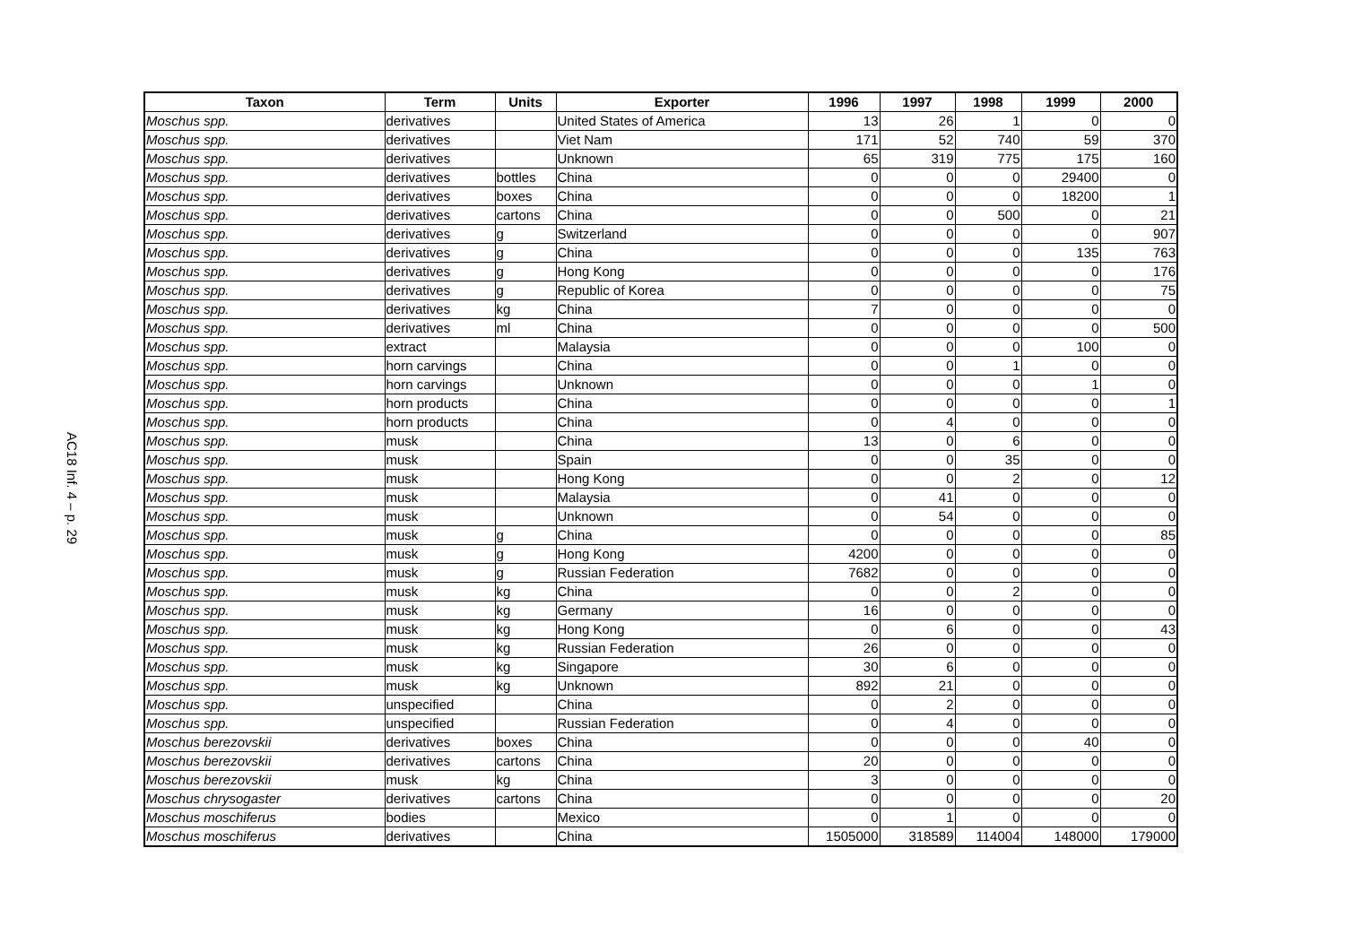AC18 Inf. 4 – p. 29
| Taxon | Term | Units | Exporter | 1996 | 1997 | 1998 | 1999 | 2000 |
| --- | --- | --- | --- | --- | --- | --- | --- | --- |
| Moschus spp. | derivatives | | United States of America | 13 | 26 | 1 | 0 | 0 |
| Moschus spp. | derivatives | | Viet Nam | 171 | 52 | 740 | 59 | 370 |
| Moschus spp. | derivatives | | Unknown | 65 | 319 | 775 | 175 | 160 |
| Moschus spp. | derivatives | bottles | China | 0 | 0 | 0 | 29400 | 0 |
| Moschus spp. | derivatives | boxes | China | 0 | 0 | 0 | 18200 | 1 |
| Moschus spp. | derivatives | cartons | China | 0 | 0 | 500 | 0 | 21 |
| Moschus spp. | derivatives | g | Switzerland | 0 | 0 | 0 | 0 | 907 |
| Moschus spp. | derivatives | g | China | 0 | 0 | 0 | 135 | 763 |
| Moschus spp. | derivatives | g | Hong Kong | 0 | 0 | 0 | 0 | 176 |
| Moschus spp. | derivatives | g | Republic of Korea | 0 | 0 | 0 | 0 | 75 |
| Moschus spp. | derivatives | kg | China | 7 | 0 | 0 | 0 | 0 |
| Moschus spp. | derivatives | ml | China | 0 | 0 | 0 | 0 | 500 |
| Moschus spp. | extract | | Malaysia | 0 | 0 | 0 | 100 | 0 |
| Moschus spp. | horn carvings | | China | 0 | 0 | 1 | 0 | 0 |
| Moschus spp. | horn carvings | | Unknown | 0 | 0 | 0 | 1 | 0 |
| Moschus spp. | horn products | | China | 0 | 0 | 0 | 0 | 1 |
| Moschus spp. | horn products | | China | 0 | 4 | 0 | 0 | 0 |
| Moschus spp. | musk | | China | 13 | 0 | 6 | 0 | 0 |
| Moschus spp. | musk | | Spain | 0 | 0 | 35 | 0 | 0 |
| Moschus spp. | musk | | Hong Kong | 0 | 0 | 2 | 0 | 12 |
| Moschus spp. | musk | | Malaysia | 0 | 41 | 0 | 0 | 0 |
| Moschus spp. | musk | | Unknown | 0 | 54 | 0 | 0 | 0 |
| Moschus spp. | musk | g | China | 0 | 0 | 0 | 0 | 85 |
| Moschus spp. | musk | g | Hong Kong | 4200 | 0 | 0 | 0 | 0 |
| Moschus spp. | musk | g | Russian Federation | 7682 | 0 | 0 | 0 | 0 |
| Moschus spp. | musk | kg | China | 0 | 0 | 2 | 0 | 0 |
| Moschus spp. | musk | kg | Germany | 16 | 0 | 0 | 0 | 0 |
| Moschus spp. | musk | kg | Hong Kong | 0 | 6 | 0 | 0 | 43 |
| Moschus spp. | musk | kg | Russian Federation | 26 | 0 | 0 | 0 | 0 |
| Moschus spp. | musk | kg | Singapore | 30 | 6 | 0 | 0 | 0 |
| Moschus spp. | musk | kg | Unknown | 892 | 21 | 0 | 0 | 0 |
| Moschus spp. | unspecified | | China | 0 | 2 | 0 | 0 | 0 |
| Moschus spp. | unspecified | | Russian Federation | 0 | 4 | 0 | 0 | 0 |
| Moschus berezovskii | derivatives | boxes | China | 0 | 0 | 0 | 40 | 0 |
| Moschus berezovskii | derivatives | cartons | China | 20 | 0 | 0 | 0 | 0 |
| Moschus berezovskii | musk | kg | China | 3 | 0 | 0 | 0 | 0 |
| Moschus chrysogaster | derivatives | cartons | China | 0 | 0 | 0 | 0 | 20 |
| Moschus moschiferus | bodies | | Mexico | 0 | 1 | 0 | 0 | 0 |
| Moschus moschiferus | derivatives | | China | 1505000 | 318589 | 114004 | 148000 | 179000 |